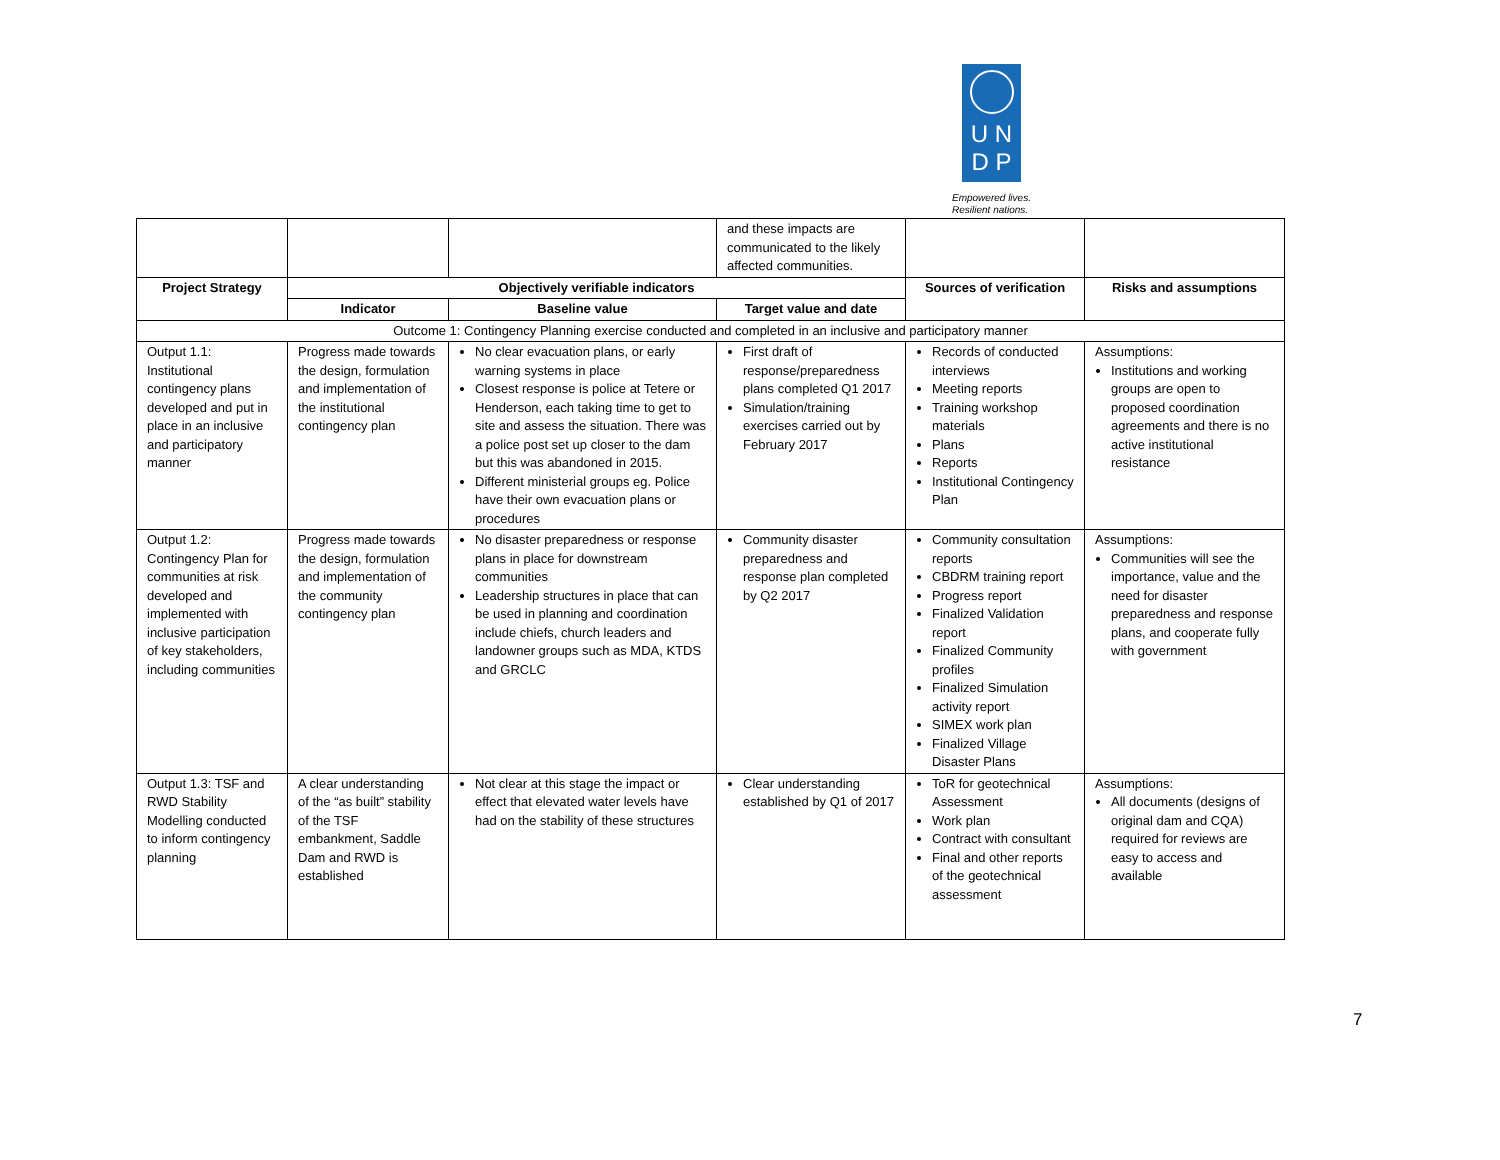U N
D P
Empowered lives.
Resilient nations.
| | | | and these impacts are communicated to the likely affected communities. | | |
| Project Strategy | Objectively verifiable indicators | | | Sources of verification | Risks and assumptions |
| | Indicator | Baseline value | Target value and date | | |
| Outcome 1: Contingency Planning exercise conducted and completed in an inclusive and participatory manner | | | | | |
| Output 1.1: Institutional contingency plans developed and put in place in an inclusive and participatory manner | Progress made towards the design, formulation and implementation of the institutional contingency plan | No clear evacuation plans, or early warning systems in place Closest response is police at Tetere or Henderson, each taking time to get to site and assess the situation. There was a police post set up closer to the dam but this was abandoned in 2015. Different ministerial groups eg. Police have their own evacuation plans or procedures | First draft of response/preparedness plans completed Q1 2017 Simulation/training exercises carried out by February 2017 | Records of conducted interviews Meeting reports Training workshop materials Plans Reports Institutional Contingency Plan | Assumptions: Institutions and working groups are open to proposed coordination agreements and there is no active institutional resistance |
| Output 1.2: Contingency Plan for communities at risk developed and implemented with inclusive participation of key stakeholders, including communities | Progress made towards the design, formulation and implementation of the community contingency plan | No disaster preparedness or response plans in place for downstream communities Leadership structures in place that can be used in planning and coordination include chiefs, church leaders and landowner groups such as MDA, KTDS and GRCLC | Community disaster preparedness and response plan completed by Q2 2017 | Community consultation reports CBDRM training report Progress report Finalized Validation report Finalized Community profiles Finalized Simulation activity report SIMEX work plan Finalized Village Disaster Plans | Assumptions: Communities will see the importance, value and the need for disaster preparedness and response plans, and cooperate fully with government |
| Output 1.3: TSF and RWD Stability Modelling conducted to inform contingency planning | A clear understanding of the “as built” stability of the TSF embankment, Saddle Dam and RWD is established | Not clear at this stage the impact or effect that elevated water levels have had on the stability of these structures | Clear understanding established by Q1 of 2017 | ToR for geotechnical Assessment Work plan Contract with consultant Final and other reports of the geotechnical assessment | Assumptions: All documents (designs of original dam and CQA) required for reviews are easy to access and available |
7